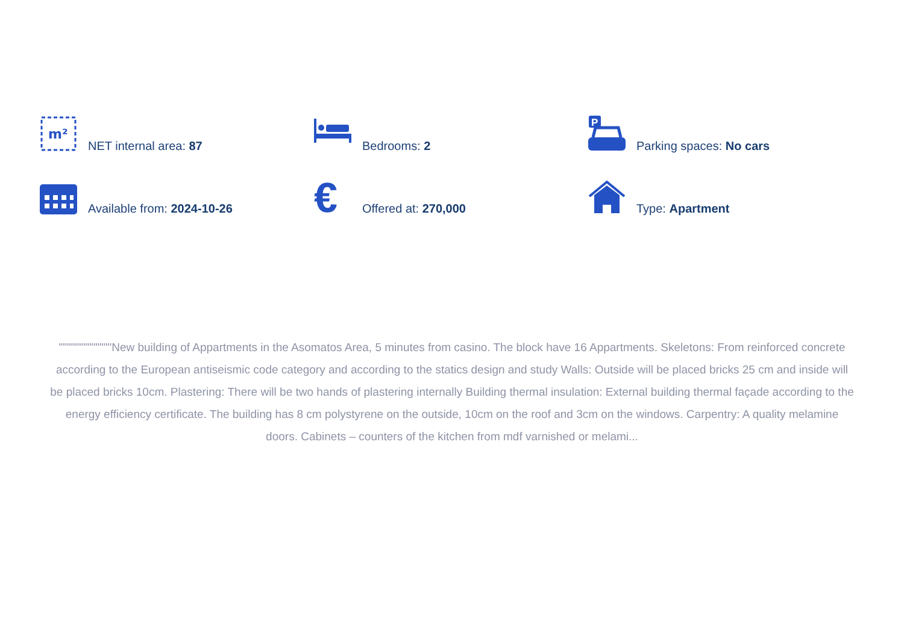m²
NET internal area: 87
Bedrooms: 2
P
Parking spaces: No cars
Available from: 2024-10-26
€
Offered at: 270,000
Type: Apartment
"""""""""""""New building of Appartments in the Asomatos Area, 5 minutes from casino. The block have 16 Appartments. Skeletons: From reinforced concrete according to the European antiseismic code category and according to the statics design and study Walls: Outside will be placed bricks 25 cm and inside will be placed bricks 10cm. Plastering: There will be two hands of plastering internally Building thermal insulation: External building thermal façade according to the energy efficiency certificate. The building has 8 cm polystyrene on the outside, 10cm on the roof and 3cm on the windows. Carpentry: A quality melamine doors. Cabinets – counters of the kitchen from mdf varnished or melami...